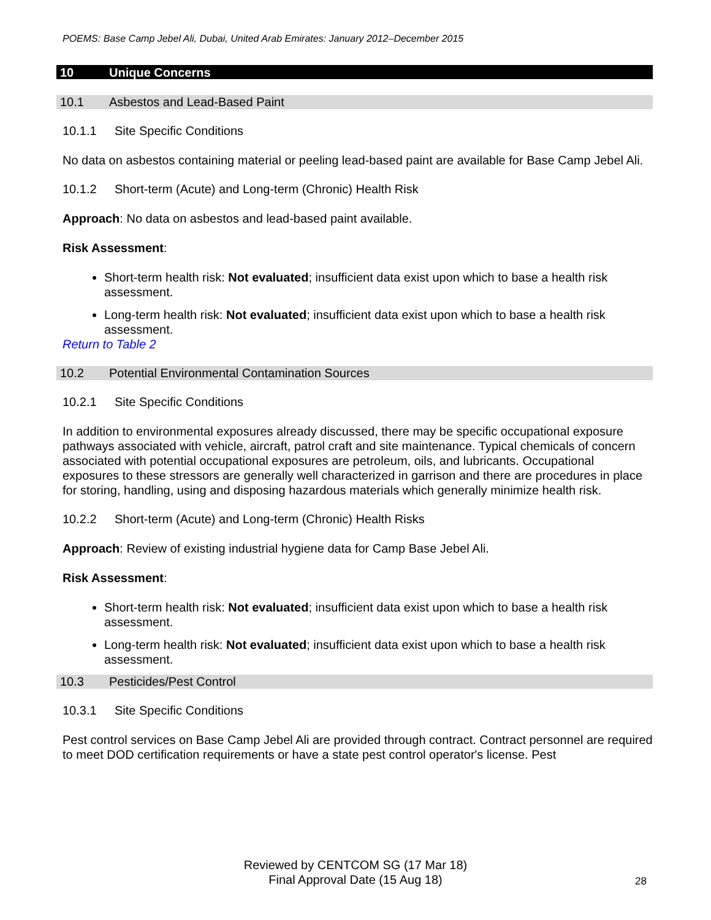POEMS: Base Camp Jebel Ali, Dubai, United Arab Emirates: January 2012–December 2015
10 Unique Concerns
10.1 Asbestos and Lead-Based Paint
10.1.1 Site Specific Conditions
No data on asbestos containing material or peeling lead-based paint are available for Base Camp Jebel Ali.
10.1.2 Short-term (Acute) and Long-term (Chronic) Health Risk
Approach: No data on asbestos and lead-based paint available.
Risk Assessment:
Short-term health risk: Not evaluated; insufficient data exist upon which to base a health risk assessment.
Long-term health risk: Not evaluated; insufficient data exist upon which to base a health risk assessment.
Return to Table 2
10.2 Potential Environmental Contamination Sources
10.2.1 Site Specific Conditions
In addition to environmental exposures already discussed, there may be specific occupational exposure pathways associated with vehicle, aircraft, patrol craft and site maintenance. Typical chemicals of concern associated with potential occupational exposures are petroleum, oils, and lubricants. Occupational exposures to these stressors are generally well characterized in garrison and there are procedures in place for storing, handling, using and disposing hazardous materials which generally minimize health risk.
10.2.2 Short-term (Acute) and Long-term (Chronic) Health Risks
Approach: Review of existing industrial hygiene data for Camp Base Jebel Ali.
Risk Assessment:
Short-term health risk: Not evaluated; insufficient data exist upon which to base a health risk assessment.
Long-term health risk: Not evaluated; insufficient data exist upon which to base a health risk assessment.
10.3 Pesticides/Pest Control
10.3.1 Site Specific Conditions
Pest control services on Base Camp Jebel Ali are provided through contract. Contract personnel are required to meet DOD certification requirements or have a state pest control operator's license. Pest
Reviewed by CENTCOM SG (17 Mar 18)
Final Approval Date (15 Aug 18)
28